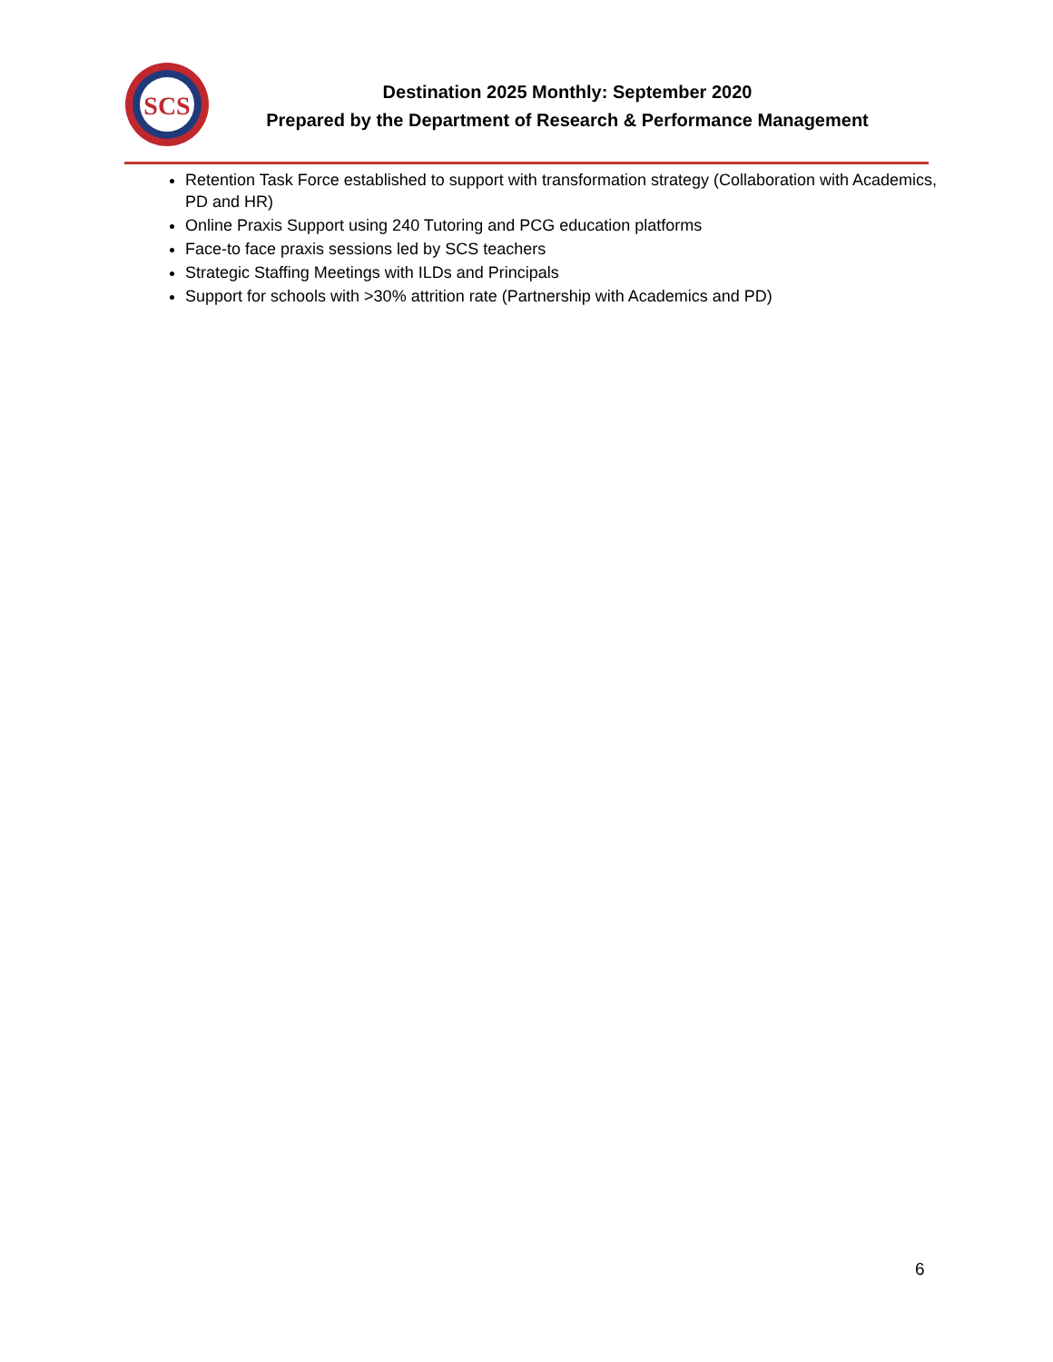SCS
Destination 2025 Monthly: September 2020
Prepared by the Department of Research & Performance Management
Retention Task Force established to support with transformation strategy (Collaboration with Academics, PD and HR)
Online Praxis Support using 240 Tutoring and PCG education platforms
Face-to face praxis sessions led by SCS teachers
Strategic Staffing Meetings with ILDs and Principals
Support for schools with >30% attrition rate (Partnership with Academics and PD)
6